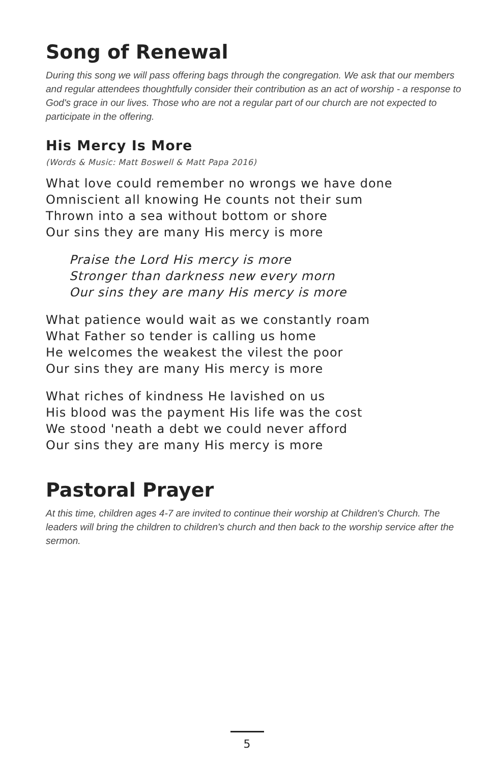Song of Renewal
During this song we will pass offering bags through the congregation. We ask that our members and regular attendees thoughtfully consider their contribution as an act of worship - a response to God's grace in our lives. Those who are not a regular part of our church are not expected to participate in the offering.
His Mercy Is More
(Words & Music: Matt Boswell & Matt Papa 2016)
What love could remember no wrongs we have done
Omniscient all knowing He counts not their sum
Thrown into a sea without bottom or shore
Our sins they are many His mercy is more
Praise the Lord His mercy is more
Stronger than darkness new every morn
Our sins they are many His mercy is more
What patience would wait as we constantly roam
What Father so tender is calling us home
He welcomes the weakest the vilest the poor
Our sins they are many His mercy is more
What riches of kindness He lavished on us
His blood was the payment His life was the cost
We stood 'neath a debt we could never afford
Our sins they are many His mercy is more
Pastoral Prayer
At this time, children ages 4-7 are invited to continue their worship at Children's Church. The leaders will bring the children to children's church and then back to the worship service after the sermon.
5